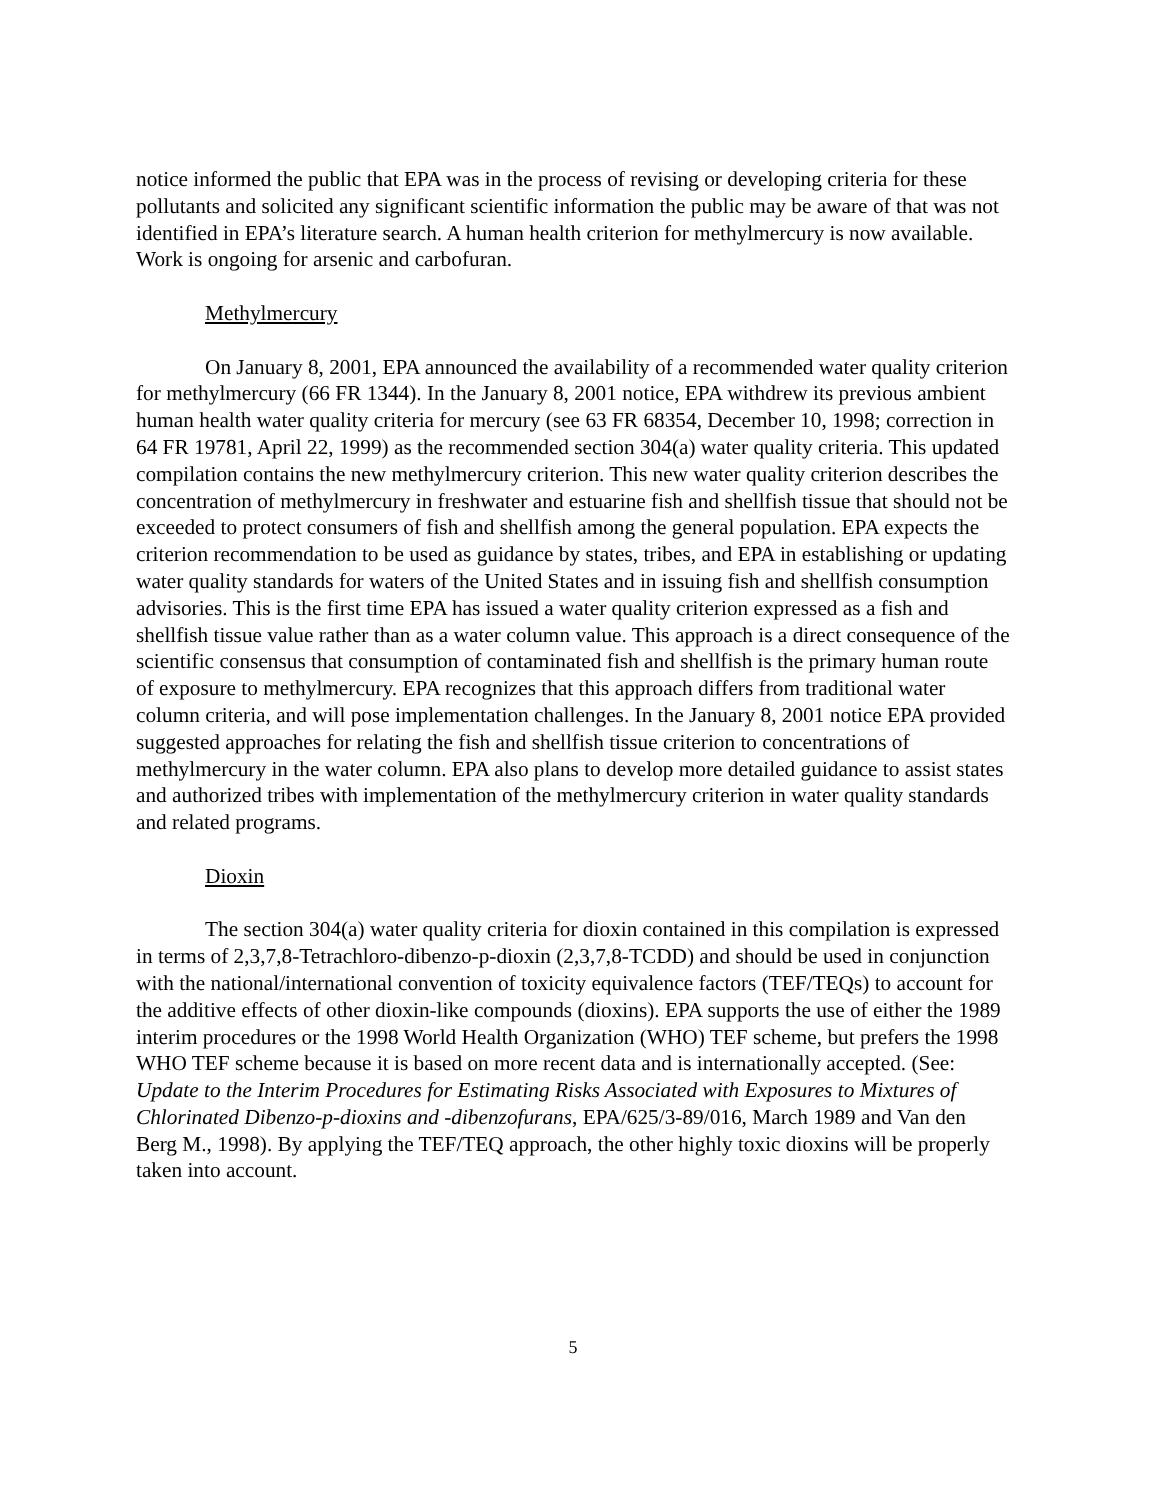notice informed the public that EPA was in the process of revising or developing criteria for these pollutants and solicited any significant scientific information the public may be aware of that was not identified in EPA’s literature search. A human health criterion for methylmercury is now available. Work is ongoing for arsenic and carbofuran.
Methylmercury
On January 8, 2001, EPA announced the availability of a recommended water quality criterion for methylmercury (66 FR 1344). In the January 8, 2001 notice, EPA withdrew its previous ambient human health water quality criteria for mercury (see 63 FR 68354, December 10, 1998; correction in 64 FR 19781, April 22, 1999) as the recommended section 304(a) water quality criteria. This updated compilation contains the new methylmercury criterion. This new water quality criterion describes the concentration of methylmercury in freshwater and estuarine fish and shellfish tissue that should not be exceeded to protect consumers of fish and shellfish among the general population. EPA expects the criterion recommendation to be used as guidance by states, tribes, and EPA in establishing or updating water quality standards for waters of the United States and in issuing fish and shellfish consumption advisories. This is the first time EPA has issued a water quality criterion expressed as a fish and shellfish tissue value rather than as a water column value. This approach is a direct consequence of the scientific consensus that consumption of contaminated fish and shellfish is the primary human route of exposure to methylmercury. EPA recognizes that this approach differs from traditional water column criteria, and will pose implementation challenges. In the January 8, 2001 notice EPA provided suggested approaches for relating the fish and shellfish tissue criterion to concentrations of methylmercury in the water column. EPA also plans to develop more detailed guidance to assist states and authorized tribes with implementation of the methylmercury criterion in water quality standards and related programs.
Dioxin
The section 304(a) water quality criteria for dioxin contained in this compilation is expressed in terms of 2,3,7,8-Tetrachloro-dibenzo-p-dioxin (2,3,7,8-TCDD) and should be used in conjunction with the national/international convention of toxicity equivalence factors (TEF/TEQs) to account for the additive effects of other dioxin-like compounds (dioxins). EPA supports the use of either the 1989 interim procedures or the 1998 World Health Organization (WHO) TEF scheme, but prefers the 1998 WHO TEF scheme because it is based on more recent data and is internationally accepted. (See: Update to the Interim Procedures for Estimating Risks Associated with Exposures to Mixtures of Chlorinated Dibenzo-p-dioxins and -dibenzofurans, EPA/625/3-89/016, March 1989 and Van den Berg M., 1998). By applying the TEF/TEQ approach, the other highly toxic dioxins will be properly taken into account.
5